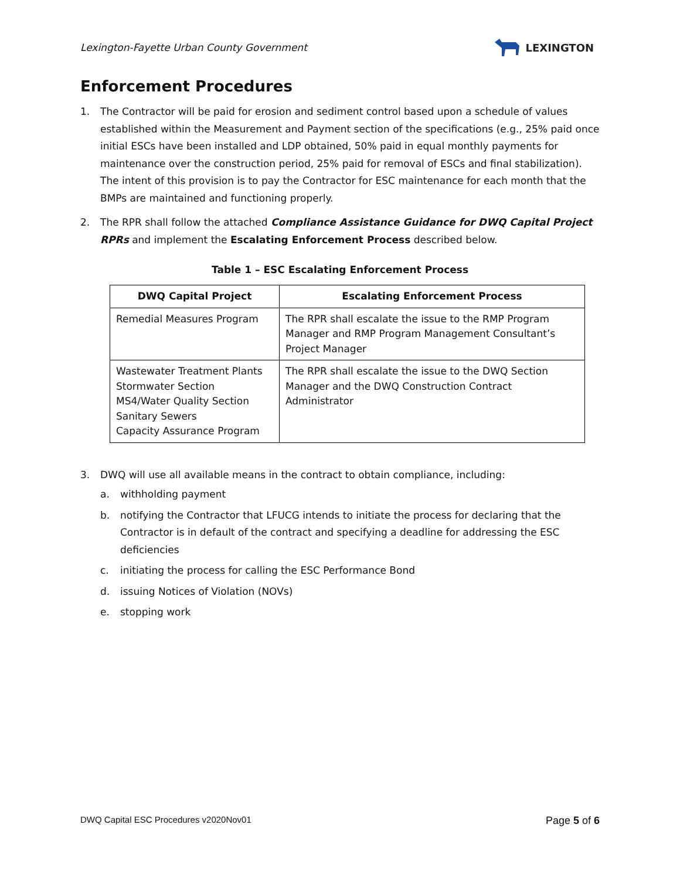Lexington-Fayette Urban County Government
LEXINGTON
Enforcement Procedures
1. The Contractor will be paid for erosion and sediment control based upon a schedule of values established within the Measurement and Payment section of the specifications (e.g., 25% paid once initial ESCs have been installed and LDP obtained, 50% paid in equal monthly payments for maintenance over the construction period, 25% paid for removal of ESCs and final stabilization). The intent of this provision is to pay the Contractor for ESC maintenance for each month that the BMPs are maintained and functioning properly.
2. The RPR shall follow the attached Compliance Assistance Guidance for DWQ Capital Project RPRs and implement the Escalating Enforcement Process described below.
Table 1 – ESC Escalating Enforcement Process
| DWQ Capital Project | Escalating Enforcement Process |
| --- | --- |
| Remedial Measures Program | The RPR shall escalate the issue to the RMP Program Manager and RMP Program Management Consultant’s Project Manager |
| Wastewater Treatment Plants Stormwater Section MS4/Water Quality Section Sanitary Sewers Capacity Assurance Program | The RPR shall escalate the issue to the DWQ Section Manager and the DWQ Construction Contract Administrator |
3. DWQ will use all available means in the contract to obtain compliance, including:
a. withholding payment
b. notifying the Contractor that LFUCG intends to initiate the process for declaring that the Contractor is in default of the contract and specifying a deadline for addressing the ESC deficiencies
c. initiating the process for calling the ESC Performance Bond
d. issuing Notices of Violation (NOVs)
e. stopping work
DWQ Capital ESC Procedures v2020Nov01 Page 5 of 6